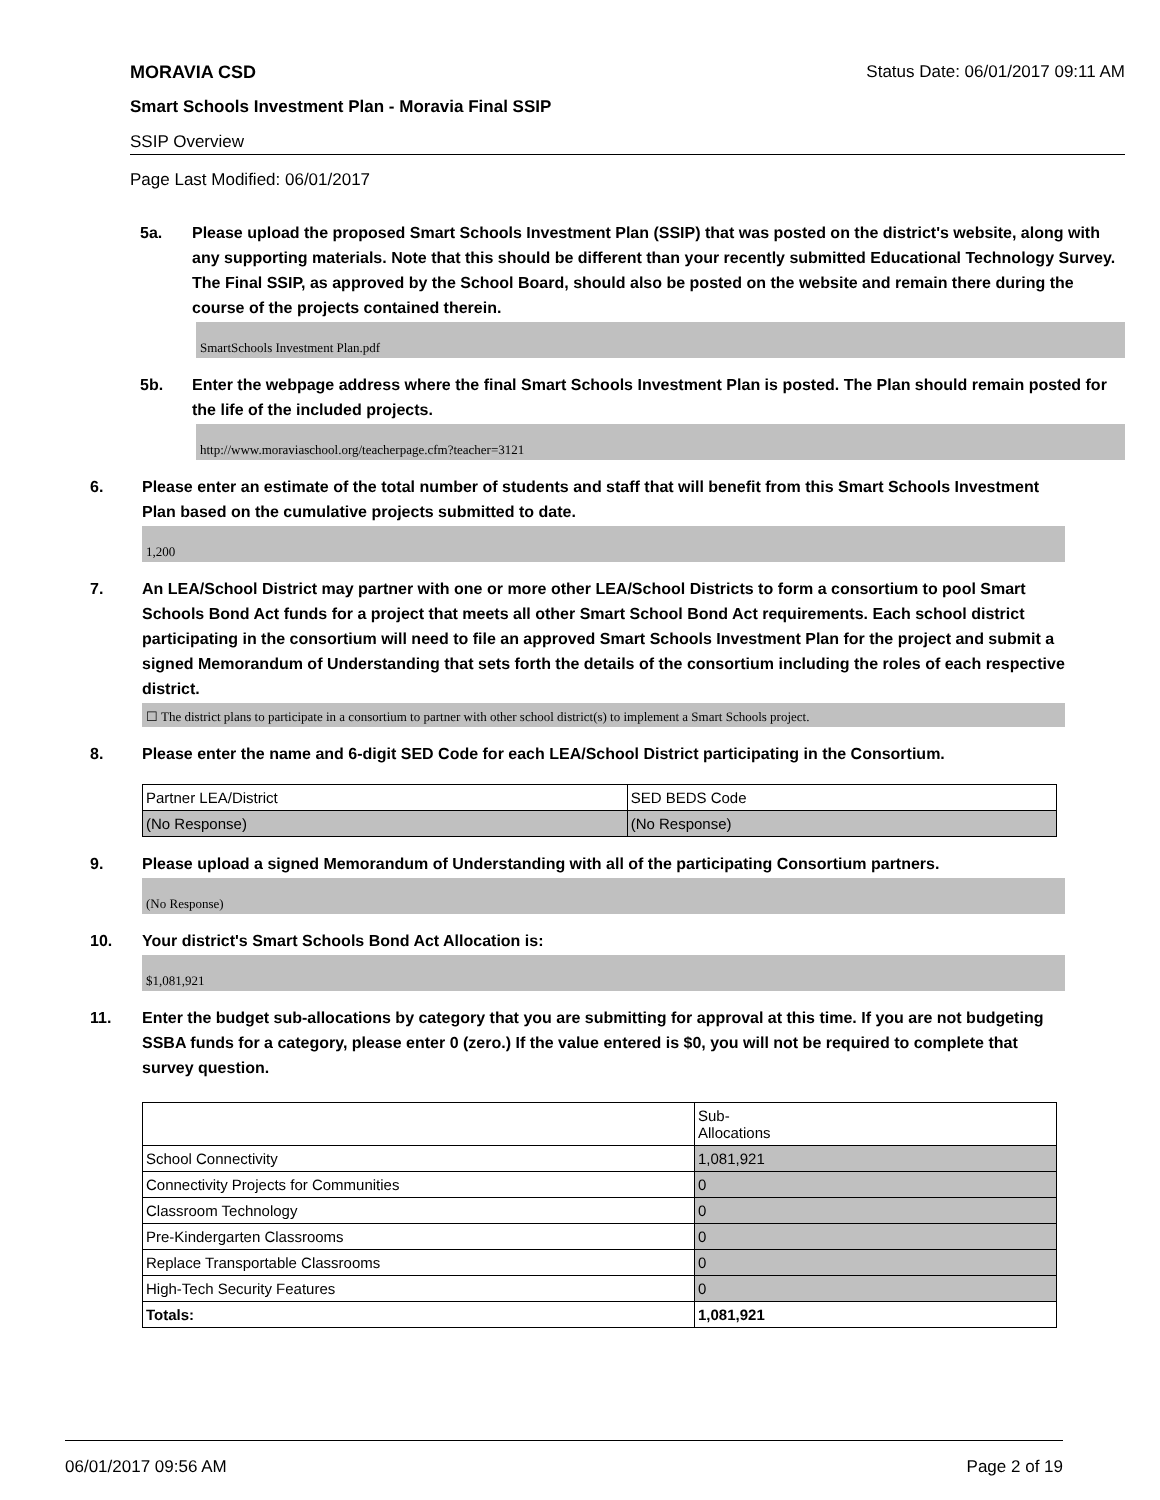MORAVIA CSD Status Date: 06/01/2017 09:11 AM
Smart Schools Investment Plan - Moravia Final SSIP
SSIP Overview
Page Last Modified: 06/01/2017
5a. Please upload the proposed Smart Schools Investment Plan (SSIP) that was posted on the district's website, along with any supporting materials. Note that this should be different than your recently submitted Educational Technology Survey. The Final SSIP, as approved by the School Board, should also be posted on the website and remain there during the course of the projects contained therein.
SmartSchools Investment Plan.pdf
5b. Enter the webpage address where the final Smart Schools Investment Plan is posted. The Plan should remain posted for the life of the included projects.
http://www.moraviaschool.org/teacherpage.cfm?teacher=3121
6. Please enter an estimate of the total number of students and staff that will benefit from this Smart Schools Investment Plan based on the cumulative projects submitted to date.
1,200
7. An LEA/School District may partner with one or more other LEA/School Districts to form a consortium to pool Smart Schools Bond Act funds for a project that meets all other Smart School Bond Act requirements. Each school district participating in the consortium will need to file an approved Smart Schools Investment Plan for the project and submit a signed Memorandum of Understanding that sets forth the details of the consortium including the roles of each respective district.
☐ The district plans to participate in a consortium to partner with other school district(s) to implement a Smart Schools project.
8. Please enter the name and 6-digit SED Code for each LEA/School District participating in the Consortium.
| Partner LEA/District | SED BEDS Code |
| (No Response) | (No Response) |
9. Please upload a signed Memorandum of Understanding with all of the participating Consortium partners.
(No Response)
10. Your district's Smart Schools Bond Act Allocation is:
$1,081,921
11. Enter the budget sub-allocations by category that you are submitting for approval at this time. If you are not budgeting SSBA funds for a category, please enter 0 (zero.) If the value entered is $0, you will not be required to complete that survey question.
| | Sub- Allocations |
| School Connectivity | 1,081,921 |
| Connectivity Projects for Communities | 0 |
| Classroom Technology | 0 |
| Pre-Kindergarten Classrooms | 0 |
| Replace Transportable Classrooms | 0 |
| High-Tech Security Features | 0 |
| Totals: | 1,081,921 |
06/01/2017 09:56 AM Page 2 of 19